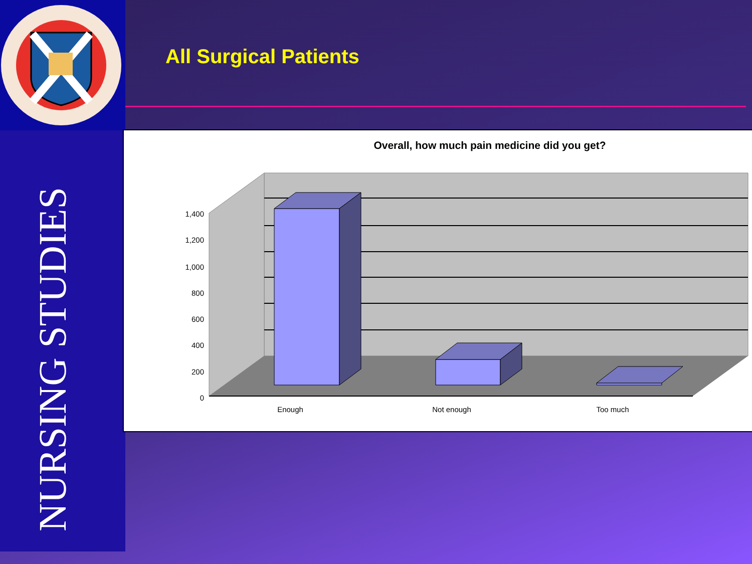NURSING STUDIES
All Surgical Patients
Overall, how much pain medicine did you get?
1,400
1,200
1,000
800
600
400
200
0
Enough
Not enough
Too much